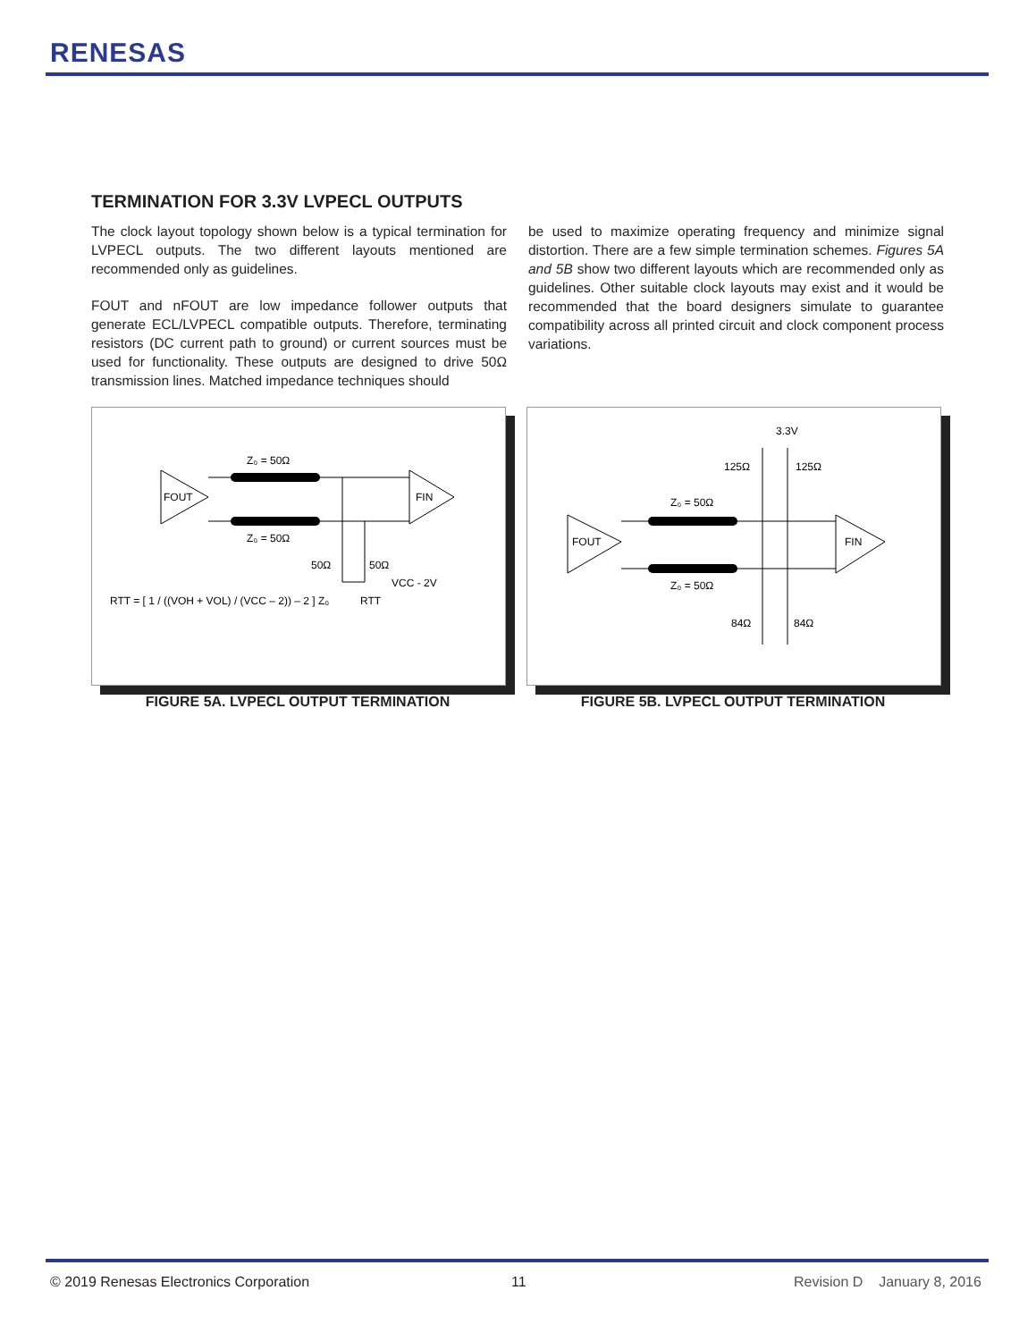RENESAS
TERMINATION FOR 3.3V LVPECL OUTPUTS
The clock layout topology shown below is a typical termination for LVPECL outputs. The two different layouts mentioned are recommended only as guidelines.
FOUT and nFOUT are low impedance follower outputs that generate ECL/LVPECL compatible outputs. Therefore, terminating resistors (DC current path to ground) or current sources must be used for functionality. These outputs are designed to drive 50Ω transmission lines. Matched impedance techniques should
be used to maximize operating frequency and minimize signal distortion. There are a few simple termination schemes. Figures 5A and 5B show two different layouts which are recommended only as guidelines. Other suitable clock layouts may exist and it would be recommended that the board designers simulate to guarantee compatibility across all printed circuit and clock component process variations.
FOUT
FIN
Z₀ = 50Ω
Z₀ = 50Ω
50Ω
50Ω
VCC - 2V
RTT
RTT = [ 1 / ((VOH + VOL) / (VCC – 2)) – 2 ] Z₀
3.3V
125Ω
125Ω
FOUT
FIN
Z₀ = 50Ω
Z₀ = 50Ω
84Ω
84Ω
FIGURE 5A. LVPECL OUTPUT TERMINATION FIGURE 5B. LVPECL OUTPUT TERMINATION
© 2019 Renesas Electronics Corporation
11 Revision D January 8, 2016